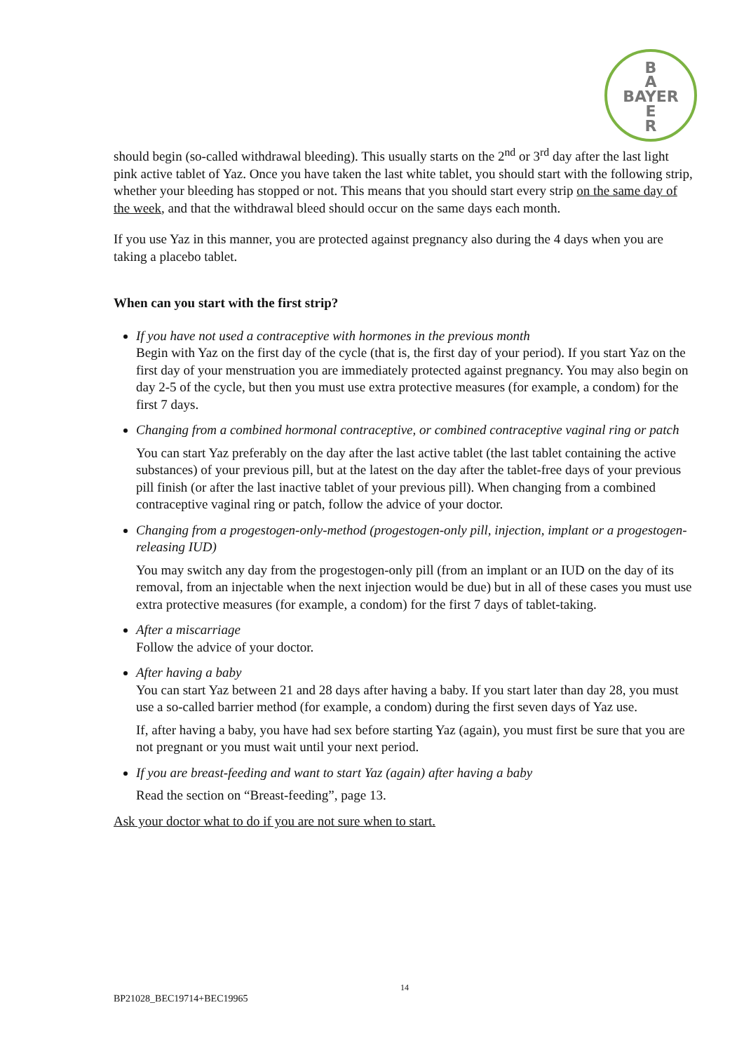B
A
BAYER
E
R
should begin (so-called withdrawal bleeding). This usually starts on the 2<sup>nd</sup> or 3<sup>rd</sup> day after the last light pink active tablet of Yaz. Once you have taken the last white tablet, you should start with the following strip, whether your bleeding has stopped or not. This means that you should start every strip on the same day of the week, and that the withdrawal bleed should occur on the same days each month.
If you use Yaz in this manner, you are protected against pregnancy also during the 4 days when you are taking a placebo tablet.
When can you start with the first strip?
If you have not used a contraceptive with hormones in the previous month
Begin with Yaz on the first day of the cycle (that is, the first day of your period). If you start Yaz on the first day of your menstruation you are immediately protected against pregnancy. You may also begin on day 2-5 of the cycle, but then you must use extra protective measures (for example, a condom) for the first 7 days.
Changing from a combined hormonal contraceptive, or combined contraceptive vaginal ring or patch
You can start Yaz preferably on the day after the last active tablet (the last tablet containing the active substances) of your previous pill, but at the latest on the day after the tablet-free days of your previous pill finish (or after the last inactive tablet of your previous pill). When changing from a combined contraceptive vaginal ring or patch, follow the advice of your doctor.
Changing from a progestogen-only-method (progestogen-only pill, injection, implant or a progestogen-releasing IUD)
You may switch any day from the progestogen-only pill (from an implant or an IUD on the day of its removal, from an injectable when the next injection would be due) but in all of these cases you must use extra protective measures (for example, a condom) for the first 7 days of tablet-taking.
After a miscarriage
Follow the advice of your doctor.
After having a baby
You can start Yaz between 21 and 28 days after having a baby. If you start later than day 28, you must use a so-called barrier method (for example, a condom) during the first seven days of Yaz use.
If, after having a baby, you have had sex before starting Yaz (again), you must first be sure that you are not pregnant or you must wait until your next period.
If you are breast-feeding and want to start Yaz (again) after having a baby
Read the section on “Breast-feeding”, page 13.
Ask your doctor what to do if you are not sure when to start.
14
BP21028_BEC19714+BEC19965